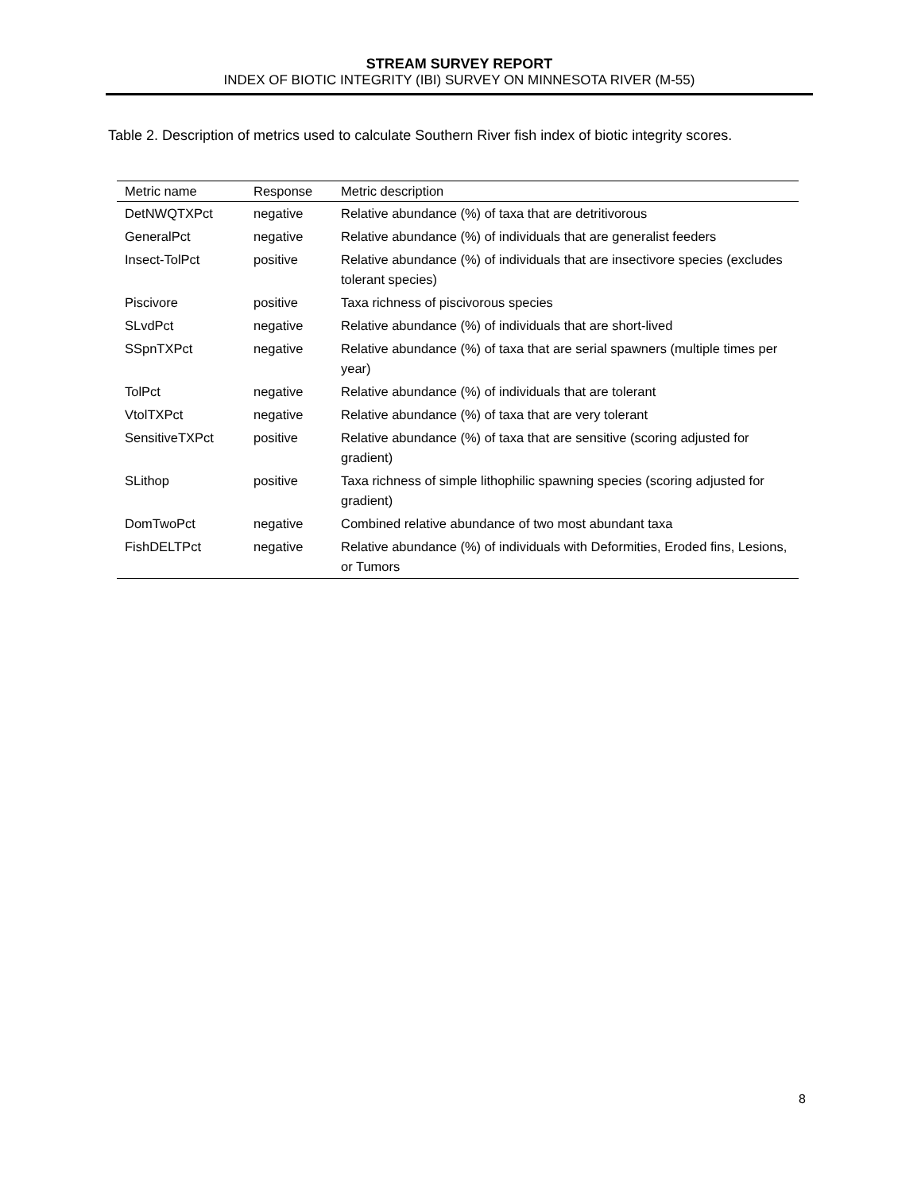STREAM SURVEY REPORT
INDEX OF BIOTIC INTEGRITY (IBI) SURVEY ON MINNESOTA RIVER (M-55)
Table 2. Description of metrics used to calculate Southern River fish index of biotic integrity scores.
| Metric name | Response | Metric description |
| --- | --- | --- |
| DetNWQTXPct | negative | Relative abundance (%) of taxa that are detritivorous |
| GeneralPct | negative | Relative abundance (%) of individuals that are generalist feeders |
| Insect-TolPct | positive | Relative abundance (%) of individuals that are insectivore species (excludes tolerant species) |
| Piscivore | positive | Taxa richness of piscivorous species |
| SLvdPct | negative | Relative abundance (%) of individuals that are short-lived |
| SSpnTXPct | negative | Relative abundance (%) of taxa that are serial spawners (multiple times per year) |
| TolPct | negative | Relative abundance (%) of individuals that are tolerant |
| VtolTXPct | negative | Relative abundance (%) of taxa that are very tolerant |
| SensitiveTXPct | positive | Relative abundance (%) of taxa that are sensitive (scoring adjusted for gradient) |
| SLithop | positive | Taxa richness of simple lithophilic spawning species (scoring adjusted for gradient) |
| DomTwoPct | negative | Combined relative abundance of two most abundant taxa |
| FishDELTPct | negative | Relative abundance (%) of individuals with Deformities, Eroded fins, Lesions, or Tumors |
8